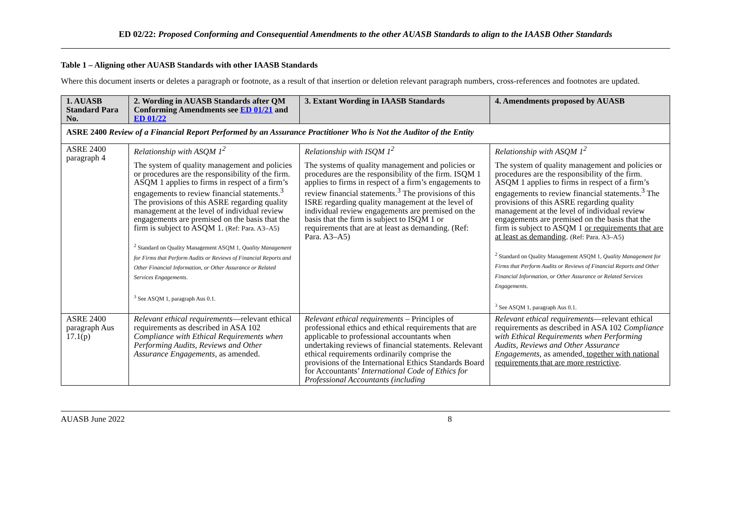ED 02/22: Proposed Conforming and Consequential Amendments to the other AUASB Standards to align to the IAASB Other Standards
Table 1 – Aligning other AUASB Standards with other IAASB Standards
Where this document inserts or deletes a paragraph or footnote, as a result of that insertion or deletion relevant paragraph numbers, cross-references and footnotes are updated.
| 1. AUASB Standard Para No. | 2. Wording in AUASB Standards after QM Conforming Amendments see ED 01/21 and ED 01/22 | 3. Extant Wording in IAASB Standards | 4. Amendments proposed by AUASB |
| --- | --- | --- | --- |
| ASRE 2400 Review of a Financial Report Performed by an Assurance Practitioner Who is Not the Auditor of the Entity | | | |
| ASRE 2400 paragraph 4 | Relationship with ASQM 1<sup>2</sup> The system of quality management and policies or procedures are the responsibility of the firm. ASQM 1 applies to firms in respect of a firm’s engagements to review financial statements.<sup>3</sup> The provisions of this ASRE regarding quality management at the level of individual review engagements are premised on the basis that the firm is subject to ASQM 1. (Ref: Para. A3–A5) <sup>2</sup> Standard on Quality Management ASQM 1, Quality Management for Firms that Perform Audits or Reviews of Financial Reports and Other Financial Information, or Other Assurance or Related Services Engagements . <sup>3</sup> See ASQM 1, paragraph Aus 0.1. | Relationship with ISQM 1<sup>2</sup> The systems of quality management and policies or procedures are the responsibility of the firm. ISQM 1 applies to firms in respect of a firm’s engagements to review financial statements.<sup>3</sup> The provisions of this ISRE regarding quality management at the level of individual review engagements are premised on the basis that the firm is subject to ISQM 1 or requirements that are at least as demanding. (Ref: Para. A3–A5) | Relationship with ASQM 1<sup>2</sup> The system of quality management and policies or procedures are the responsibility of the firm. ASQM 1 applies to firms in respect of a firm’s engagements to review financial statements.<sup>3</sup> The provisions of this ASRE regarding quality management at the level of individual review engagements are premised on the basis that the firm is subject to ASQM 1 or requirements that are at least as demanding . (Ref: Para. A3–A5) <sup>2</sup> Standard on Quality Management ASQM 1, Quality Management for Firms that Perform Audits or Reviews of Financial Reports and Other Financial Information, or Other Assurance or Related Services Engagements . <sup>3</sup> See ASQM 1, paragraph Aus 0.1. |
| ASRE 2400 paragraph Aus 17.1(p) | Relevant ethical requirements —relevant ethical requirements as described in ASA 102 Compliance with Ethical Requirements when Performing Audits, Reviews and Other Assurance Engagements , as amended. | Relevant ethical requirements – Principles of professional ethics and ethical requirements that are applicable to professional accountants when undertaking reviews of financial statements. Relevant ethical requirements ordinarily comprise the provisions of the International Ethics Standards Board for Accountants’ International Code of Ethics for Professional Accountants (including | Relevant ethical requirements —relevant ethical requirements as described in ASA 102 Compliance with Ethical Requirements when Performing Audits, Reviews and Other Assurance Engagements , as amended , together with national requirements that are more restrictive . |
AUASB June 2022 8